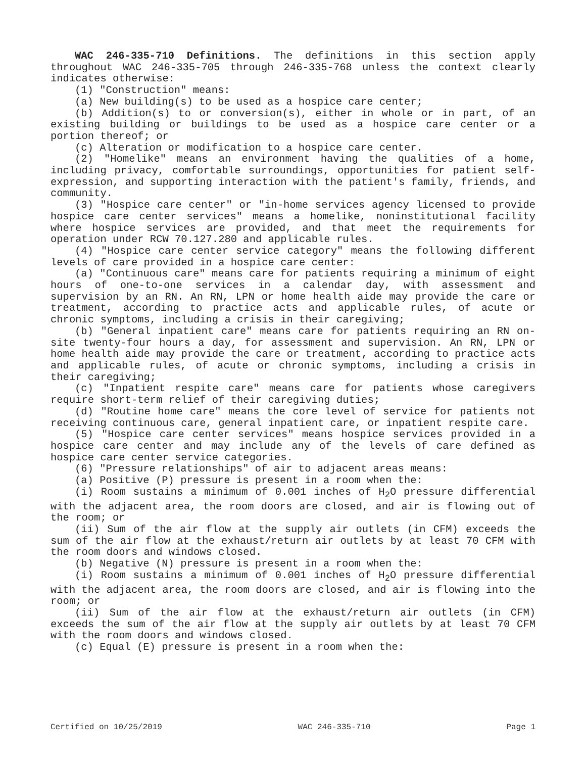WAC 246-335-710 Definitions. The definitions in this section apply throughout WAC 246-335-705 through 246-335-768 unless the context clearly indicates otherwise:
(1) "Construction" means:
(a) New building(s) to be used as a hospice care center;
(b) Addition(s) to or conversion(s), either in whole or in part, of an existing building or buildings to be used as a hospice care center or a portion thereof; or
(c) Alteration or modification to a hospice care center.
(2) "Homelike" means an environment having the qualities of a home, including privacy, comfortable surroundings, opportunities for patient self-expression, and supporting interaction with the patient's family, friends, and community.
(3) "Hospice care center" or "in-home services agency licensed to provide hospice care center services" means a homelike, noninstitutional facility where hospice services are provided, and that meet the requirements for operation under RCW 70.127.280 and applicable rules.
(4) "Hospice care center service category" means the following different levels of care provided in a hospice care center:
(a) "Continuous care" means care for patients requiring a minimum of eight hours of one-to-one services in a calendar day, with assessment and supervision by an RN. An RN, LPN or home health aide may provide the care or treatment, according to practice acts and applicable rules, of acute or chronic symptoms, including a crisis in their caregiving;
(b) "General inpatient care" means care for patients requiring an RN on-site twenty-four hours a day, for assessment and supervision. An RN, LPN or home health aide may provide the care or treatment, according to practice acts and applicable rules, of acute or chronic symptoms, including a crisis in their caregiving;
(c) "Inpatient respite care" means care for patients whose caregivers require short-term relief of their caregiving duties;
(d) "Routine home care" means the core level of service for patients not receiving continuous care, general inpatient care, or inpatient respite care.
(5) "Hospice care center services" means hospice services provided in a hospice care center and may include any of the levels of care defined as hospice care center service categories.
(6) "Pressure relationships" of air to adjacent areas means:
(a) Positive (P) pressure is present in a room when the:
(i) Room sustains a minimum of 0.001 inches of H<sub>2</sub>O pressure differential with the adjacent area, the room doors are closed, and air is flowing out of the room; or
(ii) Sum of the air flow at the supply air outlets (in CFM) exceeds the sum of the air flow at the exhaust/return air outlets by at least 70 CFM with the room doors and windows closed.
(b) Negative (N) pressure is present in a room when the:
(i) Room sustains a minimum of 0.001 inches of H<sub>2</sub>O pressure differential with the adjacent area, the room doors are closed, and air is flowing into the room; or
(ii) Sum of the air flow at the exhaust/return air outlets (in CFM) exceeds the sum of the air flow at the supply air outlets by at least 70 CFM with the room doors and windows closed.
(c) Equal (E) pressure is present in a room when the:
Certified on 10/25/2019 WAC 246-335-710 Page 1